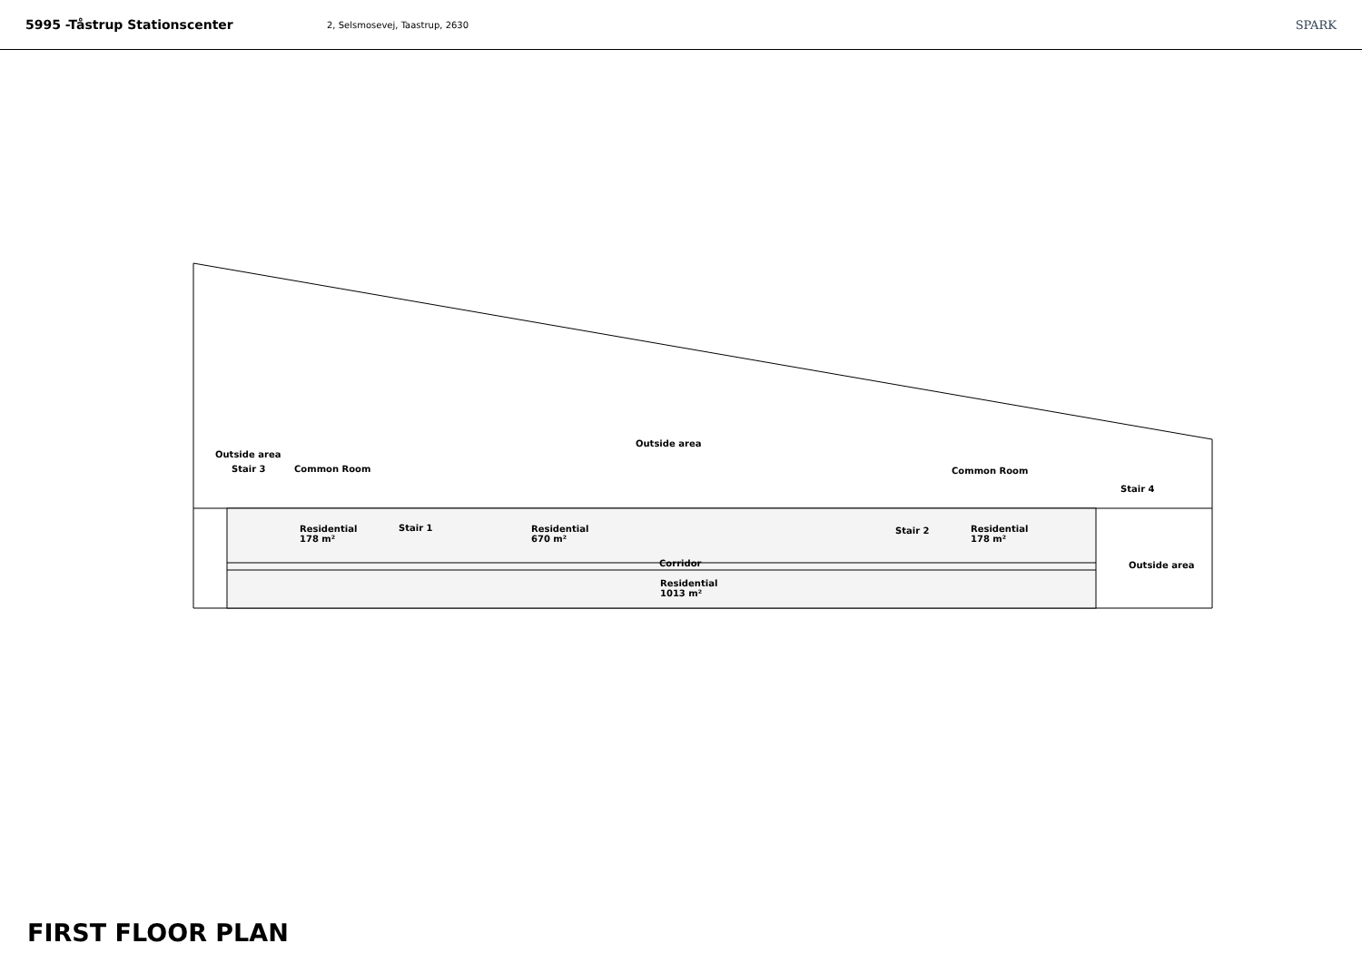5995 -Tåstrup Stationscenter
2, Selsmosevej, Taastrup, 2630
SPARK
Outside area
Outside area
Stair 3 Common Room Common Room
Stair 4
Residential
178 m²
Stair 1
Residential
670 m²
Stair 2
Residential
178 m²
Corridor Outside area
Residential
1013 m²
FIRST FLOOR PLAN